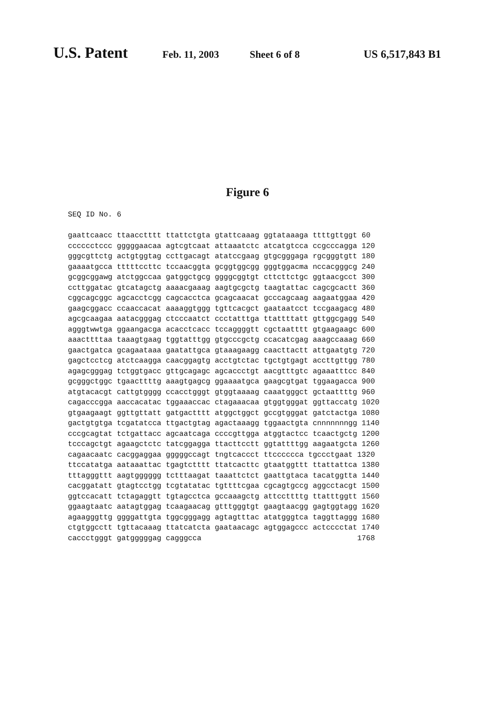U.S. Patent Feb. 11, 2003 Sheet 6 of 8 US 6,517,843 B1
Figure 6
SEQ ID No. 6 gaattcaacc ttaacctttt ttattctgta gtattcaaag ggtataaaga ttttgttggt 60 cccccctccc gggggaacaa agtcgtcaat attaaatctc atcatgtcca ccgcccagga 120 gggcgttctg actgtggtag ccttgacagt atatccgaag gtgcgggaga rgcgggtgtt 180 gaaaatgcca tttttccttc tccaacggta gcggtggcgg gggtggacma nccacgggcg 240 gcggcggawg atctggccaa gatggctgcg ggggcggtgt cttcttctgc ggtaacgcct 300 ccttggatac gtcatagctg aaaacgaaag aagtgcgctg taagtattac cagcgcactt 360 cggcagcggc agcacctcgg cagcacctca gcagcaacat gcccagcaag aagaatggaa 420 gaagcggacc ccaaccacat aaaaggtggg tgttcacgct gaataatcct tccgaagacg 480 agcgcaagaa aatacgggag ctcccaatct ccctatttga ttattttatt gttggcgagg 540 agggtwwtga ggaangacga acacctcacc tccaggggtt cgctaatttt gtgaagaagc 600 aaacttttaa taaagtgaag tggtatttgg gtgcccgctg ccacatcgag aaagccaaag 660 gaactgatca gcagaataaa gaatattgca gtaaagaagg caacttactt attgaatgtg 720 gagctcctcg atctcaagga caacggagtg acctgtctac tgctgtgagt accttgttgg 780 agagcgggag tctggtgacc gttgcagagc agcaccctgt aacgtttgtc agaaatttcc 840 gcgggctggc tgaacttttg aaagtgagcg ggaaaatgca gaagcgtgat tggaagacca 900 atgtacacgt cattgtgggg ccacctgggt gtggtaaaag caaatgggct gctaattttg 960 cagacccgga aaccacatac tggaaaccac ctagaaacaa gtggtgggat ggttaccatg 1020 gtgaagaagt ggttgttatt gatgactttt atggctggct gccgtgggat gatctactga 1080 gactgtgtga tcgatatcca ttgactgtag agactaaagg tggaactgta cnnnnnnngg 1140 cccgcagtat tctgattacc agcaatcaga ccccgttgga atggtactcc tcaactgctg 1200 tcccagctgt agaagctctc tatcggagga ttacttcctt ggtattttgg aagaatgcta 1260 cagaacaatc cacggaggaa gggggccagt tngtcaccct ttcccccca tgccctgaat 1320 ttccatatga aataaattac tgagtctttt ttatcacttc gtaatggttt ttattattca 1380 tttagggttt aagtgggggg tctttaagat taaattctct gaattgtaca tacatggtta 1440 cacggatatt gtagtcctgg tcgtatatac tgttttcgaa cgcagtgccg aggcctacgt 1500 ggtccacatt tctagaggtt tgtagcctca gccaaagctg attccttttg ttatttggtt 1560 ggaagtaatc aatagtggag tcaagaacag gtttgggtgt gaagtaacgg gagtggtagg 1620 agaagggttg ggggattgta tggcgggagg agtagtttac atatgggtca taggttaggg 1680 ctgtggcctt tgttacaaag ttatcatcta gaataacagc agtggagccc actcccctat 1740 caccctgggt gatgggggag cagggcca 1768